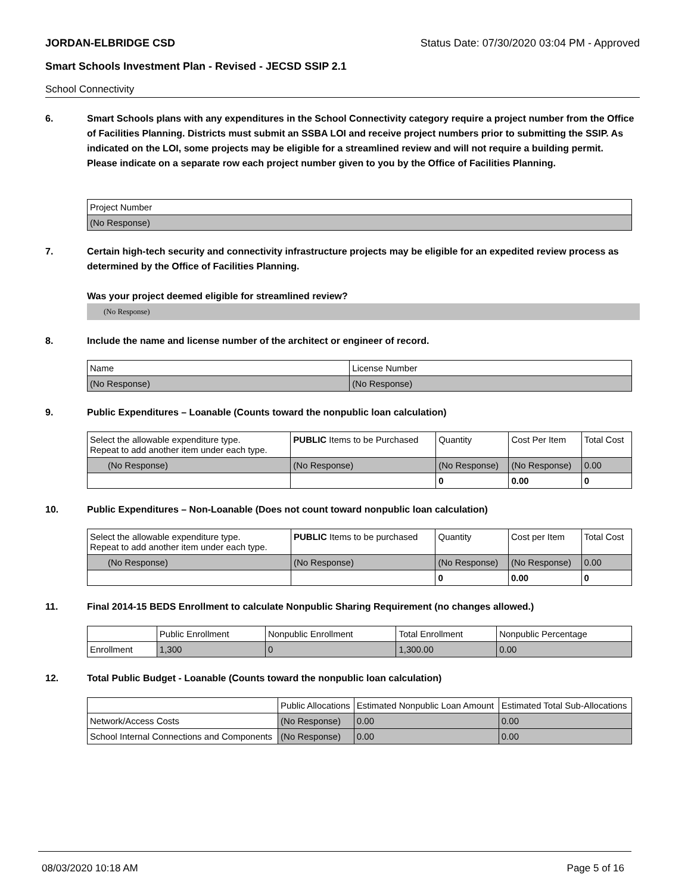JORDAN-ELBRIDGE CSD Status Date: 07/30/2020 03:04 PM - Approved
Smart Schools Investment Plan - Revised - JECSD SSIP 2.1
School Connectivity
6. Smart Schools plans with any expenditures in the School Connectivity category require a project number from the Office of Facilities Planning. Districts must submit an SSBA LOI and receive project numbers prior to submitting the SSIP. As indicated on the LOI, some projects may be eligible for a streamlined review and will not require a building permit.
Please indicate on a separate row each project number given to you by the Office of Facilities Planning.
| Project Number |
| (No Response) |
7. Certain high-tech security and connectivity infrastructure projects may be eligible for an expedited review process as determined by the Office of Facilities Planning.
Was your project deemed eligible for streamlined review?
(No Response)
8. Include the name and license number of the architect or engineer of record.
| Name | License Number |
| (No Response) | (No Response) |
9. Public Expenditures – Loanable (Counts toward the nonpublic loan calculation)
| Select the allowable expenditure type. Repeat to add another item under each type. | PUBLIC Items to be Purchased | Quantity | Cost Per Item | Total Cost |
| (No Response) | (No Response) | (No Response) | (No Response) | 0.00 |
| | | 0 | 0.00 | 0 |
10. Public Expenditures – Non-Loanable (Does not count toward nonpublic loan calculation)
| Select the allowable expenditure type. Repeat to add another item under each type. | PUBLIC Items to be purchased | Quantity | Cost per Item | Total Cost |
| (No Response) | (No Response) | (No Response) | (No Response) | 0.00 |
| | | 0 | 0.00 | 0 |
11. Final 2014-15 BEDS Enrollment to calculate Nonpublic Sharing Requirement (no changes allowed.)
| | Public Enrollment | Nonpublic Enrollment | Total Enrollment | Nonpublic Percentage |
| Enrollment | 1,300 | 0 | 1,300.00 | 0.00 |
12. Total Public Budget - Loanable (Counts toward the nonpublic loan calculation)
| | Public Allocations | Estimated Nonpublic Loan Amount | Estimated Total Sub-Allocations |
| Network/Access Costs | (No Response) | 0.00 | 0.00 |
| School Internal Connections and Components | (No Response) | 0.00 | 0.00 |
08/03/2020 10:18 AM Page 5 of 16